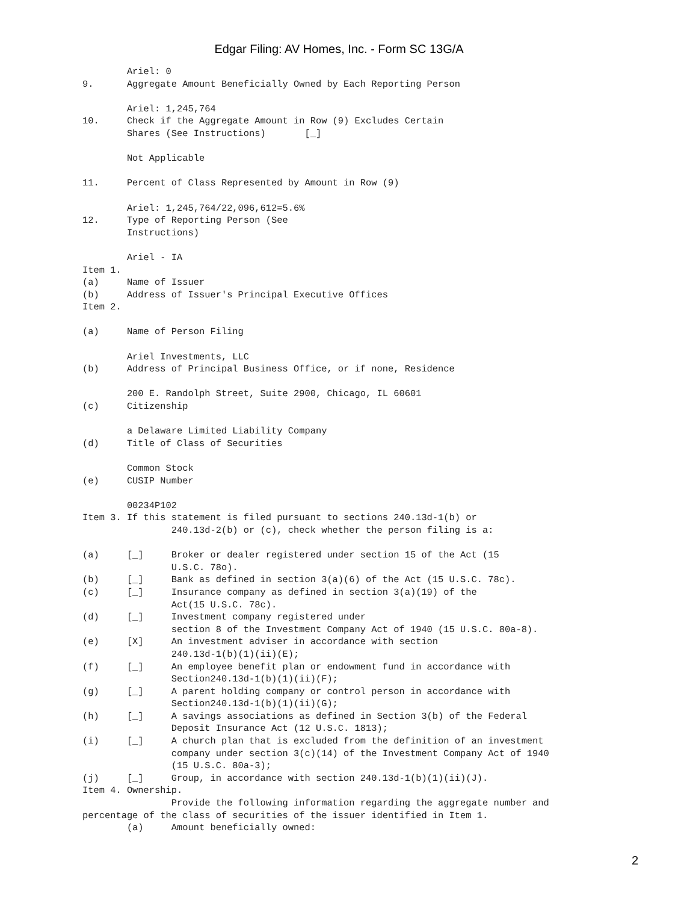Edgar Filing: AV Homes, Inc. - Form SC 13G/A
        Ariel: 0
9.      Aggregate Amount Beneficially Owned by Each Reporting Person

        Ariel: 1,245,764
10.     Check if the Aggregate Amount in Row (9) Excludes Certain
        Shares (See Instructions)       [_]

        Not Applicable

11.     Percent of Class Represented by Amount in Row (9)

        Ariel: 1,245,764/22,096,612=5.6%
12.     Type of Reporting Person (See
        Instructions)

        Ariel - IA
Item 1.
(a)     Name of Issuer
(b)     Address of Issuer's Principal Executive Offices
Item 2.

(a)     Name of Person Filing

        Ariel Investments, LLC
(b)     Address of Principal Business Office, or if none, Residence

        200 E. Randolph Street, Suite 2900, Chicago, IL 60601
(c)     Citizenship

        a Delaware Limited Liability Company
(d)     Title of Class of Securities

        Common Stock
(e)     CUSIP Number

        00234P102
Item 3. If this statement is filed pursuant to sections 240.13d-1(b) or
                240.13d-2(b) or (c), check whether the person filing is a:

(a)     [_]     Broker or dealer registered under section 15 of the Act (15
                U.S.C. 78o).
(b)     [_]     Bank as defined in section 3(a)(6) of the Act (15 U.S.C. 78c).
(c)     [_]     Insurance company as defined in section 3(a)(19) of the
                Act(15 U.S.C. 78c).
(d)     [_]     Investment company registered under
                section 8 of the Investment Company Act of 1940 (15 U.S.C. 80a-8).
(e)     [X]     An investment adviser in accordance with section
                240.13d-1(b)(1)(ii)(E);
(f)     [_]     An employee benefit plan or endowment fund in accordance with
                Section240.13d-1(b)(1)(ii)(F);
(g)     [_]     A parent holding company or control person in accordance with
                Section240.13d-1(b)(1)(ii)(G);
(h)     [_]     A savings associations as defined in Section 3(b) of the Federal
                Deposit Insurance Act (12 U.S.C. 1813);
(i)     [_]     A church plan that is excluded from the definition of an investment
                company under section 3(c)(14) of the Investment Company Act of 1940
                (15 U.S.C. 80a-3);
(j)     [_]     Group, in accordance with section 240.13d-1(b)(1)(ii)(J).
Item 4. Ownership.
                Provide the following information regarding the aggregate number and
percentage of the class of securities of the issuer identified in Item 1.
        (a)     Amount beneficially owned:
2